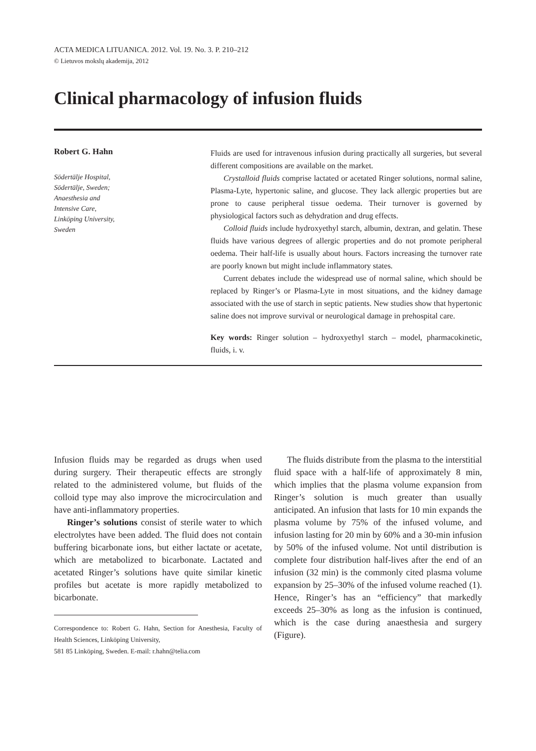ACTA MEDICA LITUANICA. 2012. Vol. 19. No. 3. P. 210–212
© Lietuvos mokslų akademija, 2012
Clinical pharmacology of infusion fluids
Robert G. Hahn
Södertälje Hospital,
Södertälje, Sweden;
Anaesthesia and
Intensive Care,
Linköping University,
Sweden
Fluids are used for intravenous infusion during practically all surgeries, but several different compositions are available on the market.
Crystalloid fluids comprise lactated or acetated Ringer solutions, normal saline, Plasma-Lyte, hypertonic saline, and glucose. They lack allergic properties but are prone to cause peripheral tissue oedema. Their turnover is governed by physiological factors such as dehydration and drug effects.
Colloid fluids include hydroxyethyl starch, albumin, dextran, and gelatin. These fluids have various degrees of allergic properties and do not promote peripheral oedema. Their half-life is usually about hours. Factors increasing the turnover rate are poorly known but might include inflammatory states.
Current debates include the widespread use of normal saline, which should be replaced by Ringer’s or Plasma-Lyte in most situations, and the kidney damage associated with the use of starch in septic patients. New studies show that hypertonic saline does not improve survival or neurological damage in prehospital care.
Key words: Ringer solution – hydroxyethyl starch – model, pharmacokinetic, fluids, i. v.
Infusion fluids may be regarded as drugs when used during surgery. Their therapeutic effects are strongly related to the administered volume, but fluids of the colloid type may also improve the microcirculation and have anti-inflammatory properties.
Ringer’s solutions consist of sterile water to which electrolytes have been added. The fluid does not contain buffering bicarbonate ions, but either lactate or acetate, which are metabolized to bicarbonate. Lactated and acetated Ringer’s solutions have quite similar kinetic profiles but acetate is more rapidly metabolized to bicarbonate.
Correspondence to: Robert G. Hahn, Section for Anesthesia, Faculty of Health Sciences, Linköping University,
581 85 Linköping, Sweden. E-mail: r.hahn@telia.com
The fluids distribute from the plasma to the interstitial fluid space with a half-life of approximately 8 min, which implies that the plasma volume expansion from Ringer’s solution is much greater than usually anticipated. An infusion that lasts for 10 min expands the plasma volume by 75% of the infused volume, and infusion lasting for 20 min by 60% and a 30-min infusion by 50% of the infused volume. Not until distribution is complete four distribution half-lives after the end of an infusion (32 min) is the commonly cited plasma volume expansion by 25–30% of the infused volume reached (1). Hence, Ringer’s has an “efficiency” that markedly exceeds 25–30% as long as the infusion is continued, which is the case during anaesthesia and surgery (Figure).